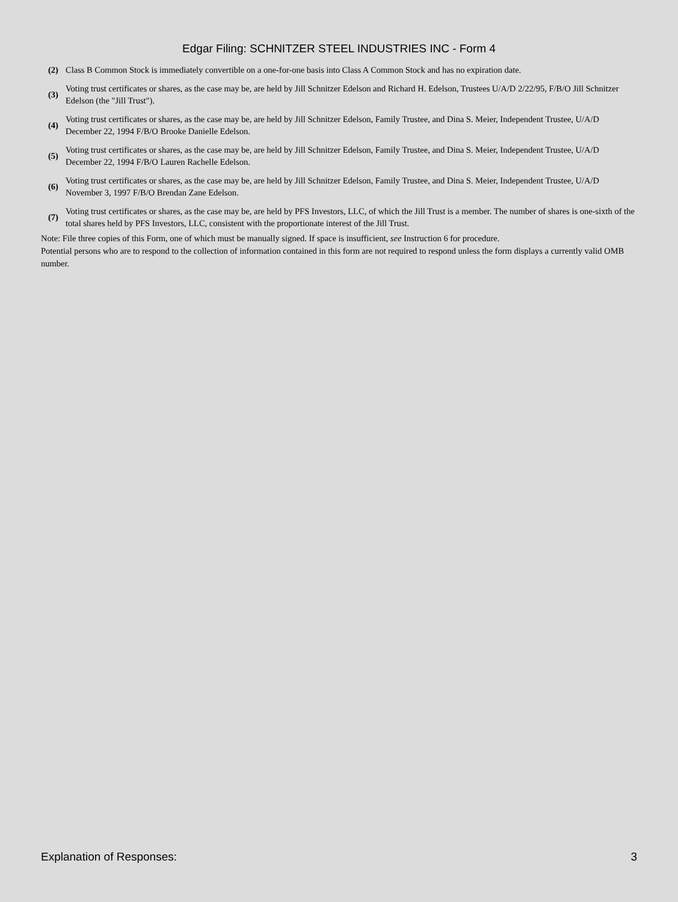Edgar Filing: SCHNITZER STEEL INDUSTRIES INC - Form 4
| (2) | Class B Common Stock is immediately convertible on a one-for-one basis into Class A Common Stock and has no expiration date. |
| (3) | Voting trust certificates or shares, as the case may be, are held by Jill Schnitzer Edelson and Richard H. Edelson, Trustees U/A/D 2/22/95, F/B/O Jill Schnitzer Edelson (the "Jill Trust"). |
| (4) | Voting trust certificates or shares, as the case may be, are held by Jill Schnitzer Edelson, Family Trustee, and Dina S. Meier, Independent Trustee, U/A/D December 22, 1994 F/B/O Brooke Danielle Edelson. |
| (5) | Voting trust certificates or shares, as the case may be, are held by Jill Schnitzer Edelson, Family Trustee, and Dina S. Meier, Independent Trustee, U/A/D December 22, 1994 F/B/O Lauren Rachelle Edelson. |
| (6) | Voting trust certificates or shares, as the case may be, are held by Jill Schnitzer Edelson, Family Trustee, and Dina S. Meier, Independent Trustee, U/A/D November 3, 1997 F/B/O Brendan Zane Edelson. |
| (7) | Voting trust certificates or shares, as the case may be, are held by PFS Investors, LLC, of which the Jill Trust is a member. The number of shares is one-sixth of the total shares held by PFS Investors, LLC, consistent with the proportionate interest of the Jill Trust. |
Note: File three copies of this Form, one of which must be manually signed. If space is insufficient, see Instruction 6 for procedure.
Potential persons who are to respond to the collection of information contained in this form are not required to respond unless the form displays a currently valid OMB number.
Explanation of Responses: 3